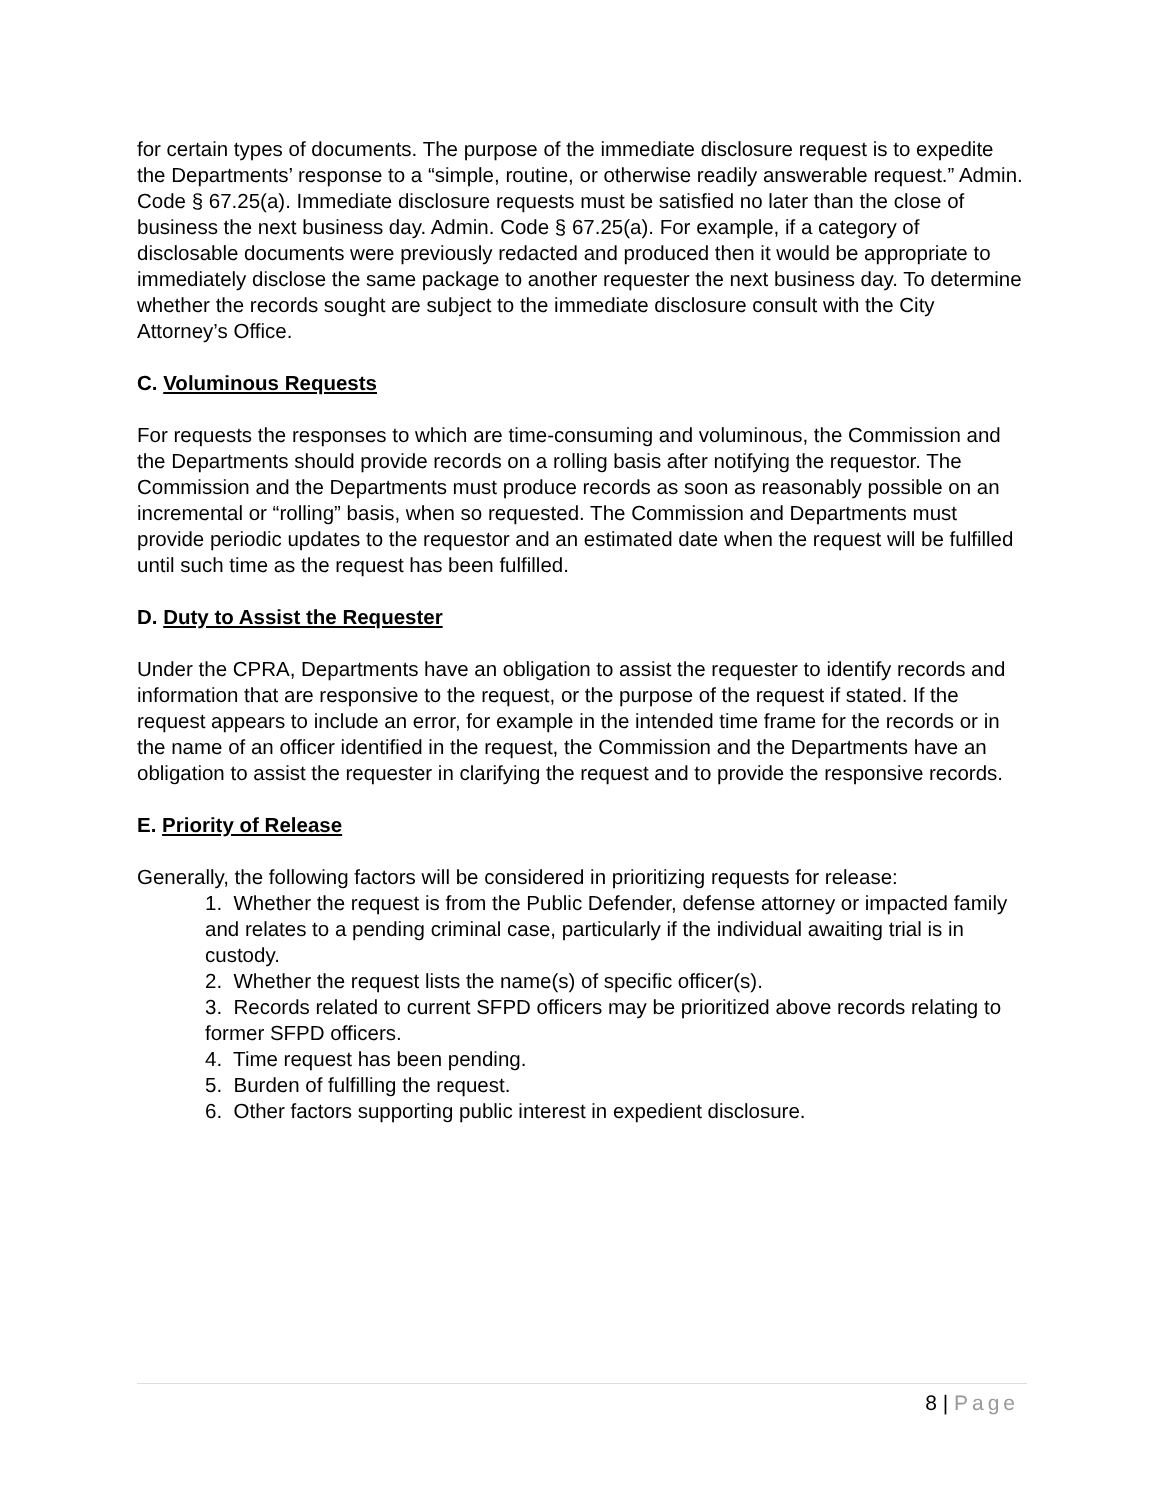for certain types of documents. The purpose of the immediate disclosure request is to expedite the Departments’ response to a “simple, routine, or otherwise readily answerable request.” Admin. Code § 67.25(a). Immediate disclosure requests must be satisfied no later than the close of business the next business day. Admin. Code § 67.25(a). For example, if a category of disclosable documents were previously redacted and produced then it would be appropriate to immediately disclose the same package to another requester the next business day. To determine whether the records sought are subject to the immediate disclosure consult with the City Attorney’s Office.
C. Voluminous Requests
For requests the responses to which are time-consuming and voluminous, the Commission and the Departments should provide records on a rolling basis after notifying the requestor. The Commission and the Departments must produce records as soon as reasonably possible on an incremental or “rolling” basis, when so requested. The Commission and Departments must provide periodic updates to the requestor and an estimated date when the request will be fulfilled until such time as the request has been fulfilled.
D. Duty to Assist the Requester
Under the CPRA, Departments have an obligation to assist the requester to identify records and information that are responsive to the request, or the purpose of the request if stated. If the request appears to include an error, for example in the intended time frame for the records or in the name of an officer identified in the request, the Commission and the Departments have an obligation to assist the requester in clarifying the request and to provide the responsive records.
E. Priority of Release
Generally, the following factors will be considered in prioritizing requests for release:
1. Whether the request is from the Public Defender, defense attorney or impacted family and relates to a pending criminal case, particularly if the individual awaiting trial is in custody.
2. Whether the request lists the name(s) of specific officer(s).
3. Records related to current SFPD officers may be prioritized above records relating to former SFPD officers.
4. Time request has been pending.
5. Burden of fulfilling the request.
6. Other factors supporting public interest in expedient disclosure.
8 | Page